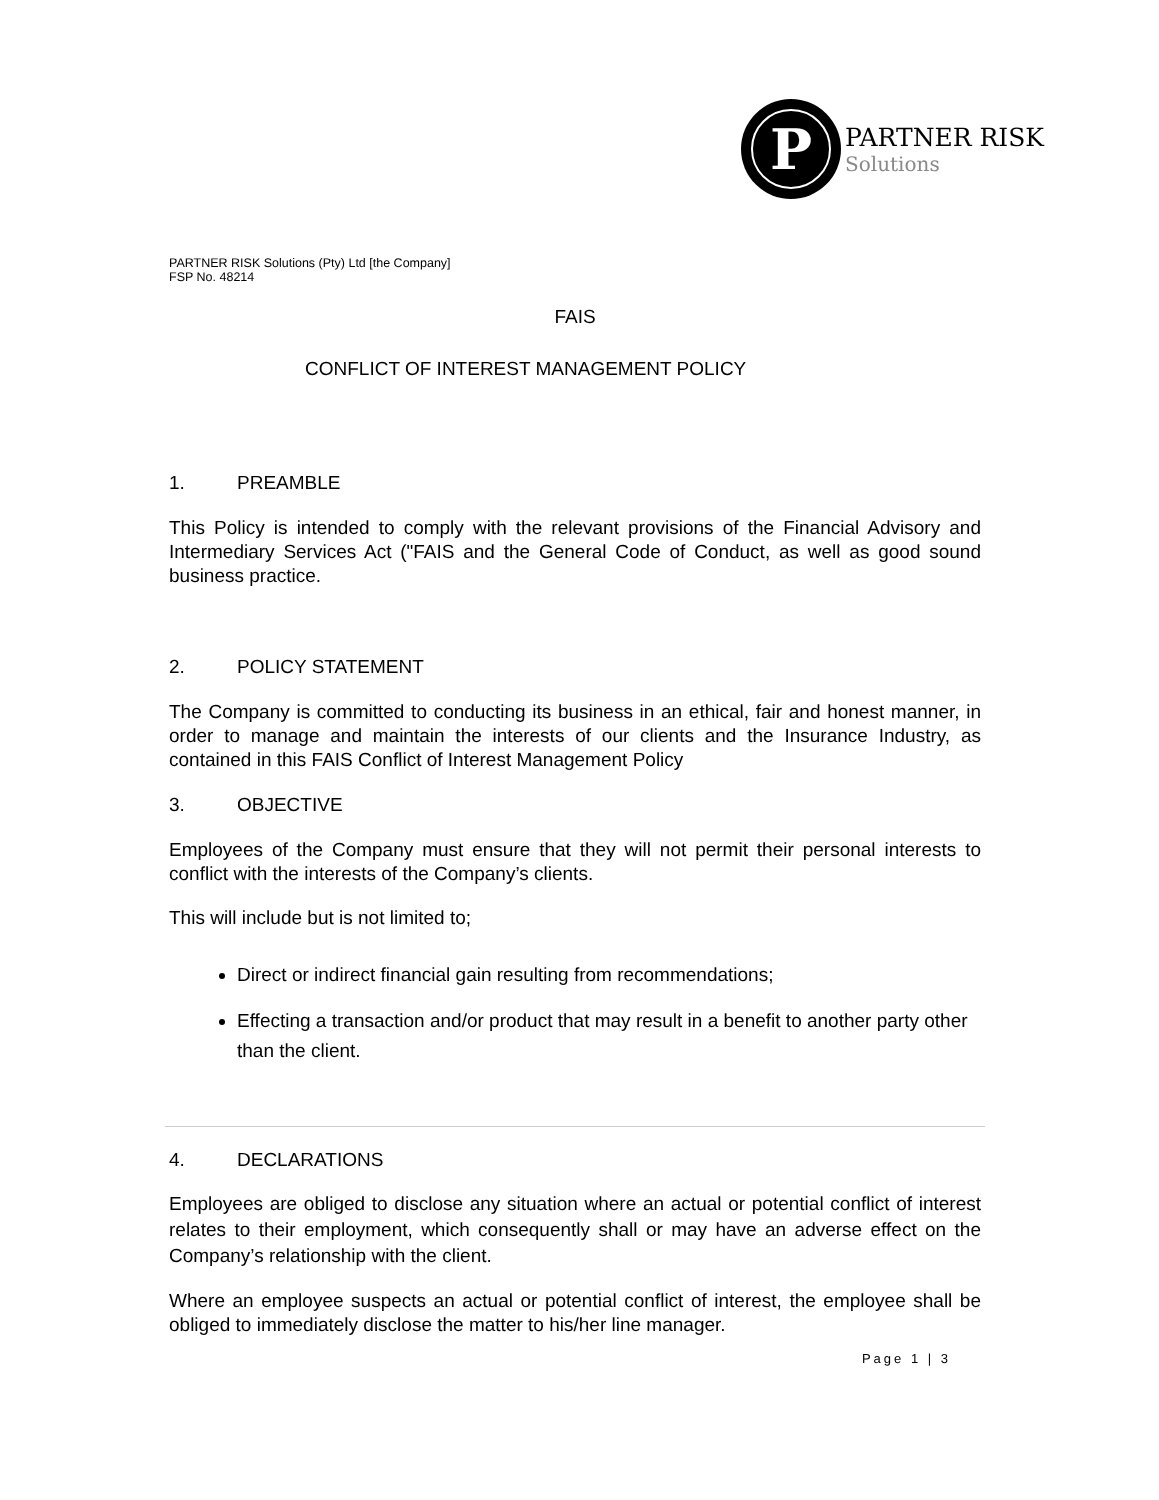P
PARTNER RISK
Solutions
PARTNER RISK Solutions (Pty) Ltd [the Company]
FSP No. 48214
FAIS
CONFLICT OF INTEREST MANAGEMENT POLICY
1. PREAMBLE
This Policy is intended to comply with the relevant provisions of the Financial Advisory and Intermediary Services Act ("FAIS and the General Code of Conduct, as well as good sound business practice.
2. POLICY STATEMENT
The Company is committed to conducting its business in an ethical, fair and honest manner, in order to manage and maintain the interests of our clients and the Insurance Industry, as contained in this FAIS Conflict of Interest Management Policy
3. OBJECTIVE
Employees of the Company must ensure that they will not permit their personal interests to conflict with the interests of the Company’s clients.
This will include but is not limited to;
Direct or indirect financial gain resulting from recommendations;
Effecting a transaction and/or product that may result in a benefit to another party other than the client.
4. DECLARATIONS
Employees are obliged to disclose any situation where an actual or potential conflict of interest relates to their employment, which consequently shall or may have an adverse effect on the Company’s relationship with the client.
Where an employee suspects an actual or potential conflict of interest, the employee shall be obliged to immediately disclose the matter to his/her line manager.
Page 1 | 3